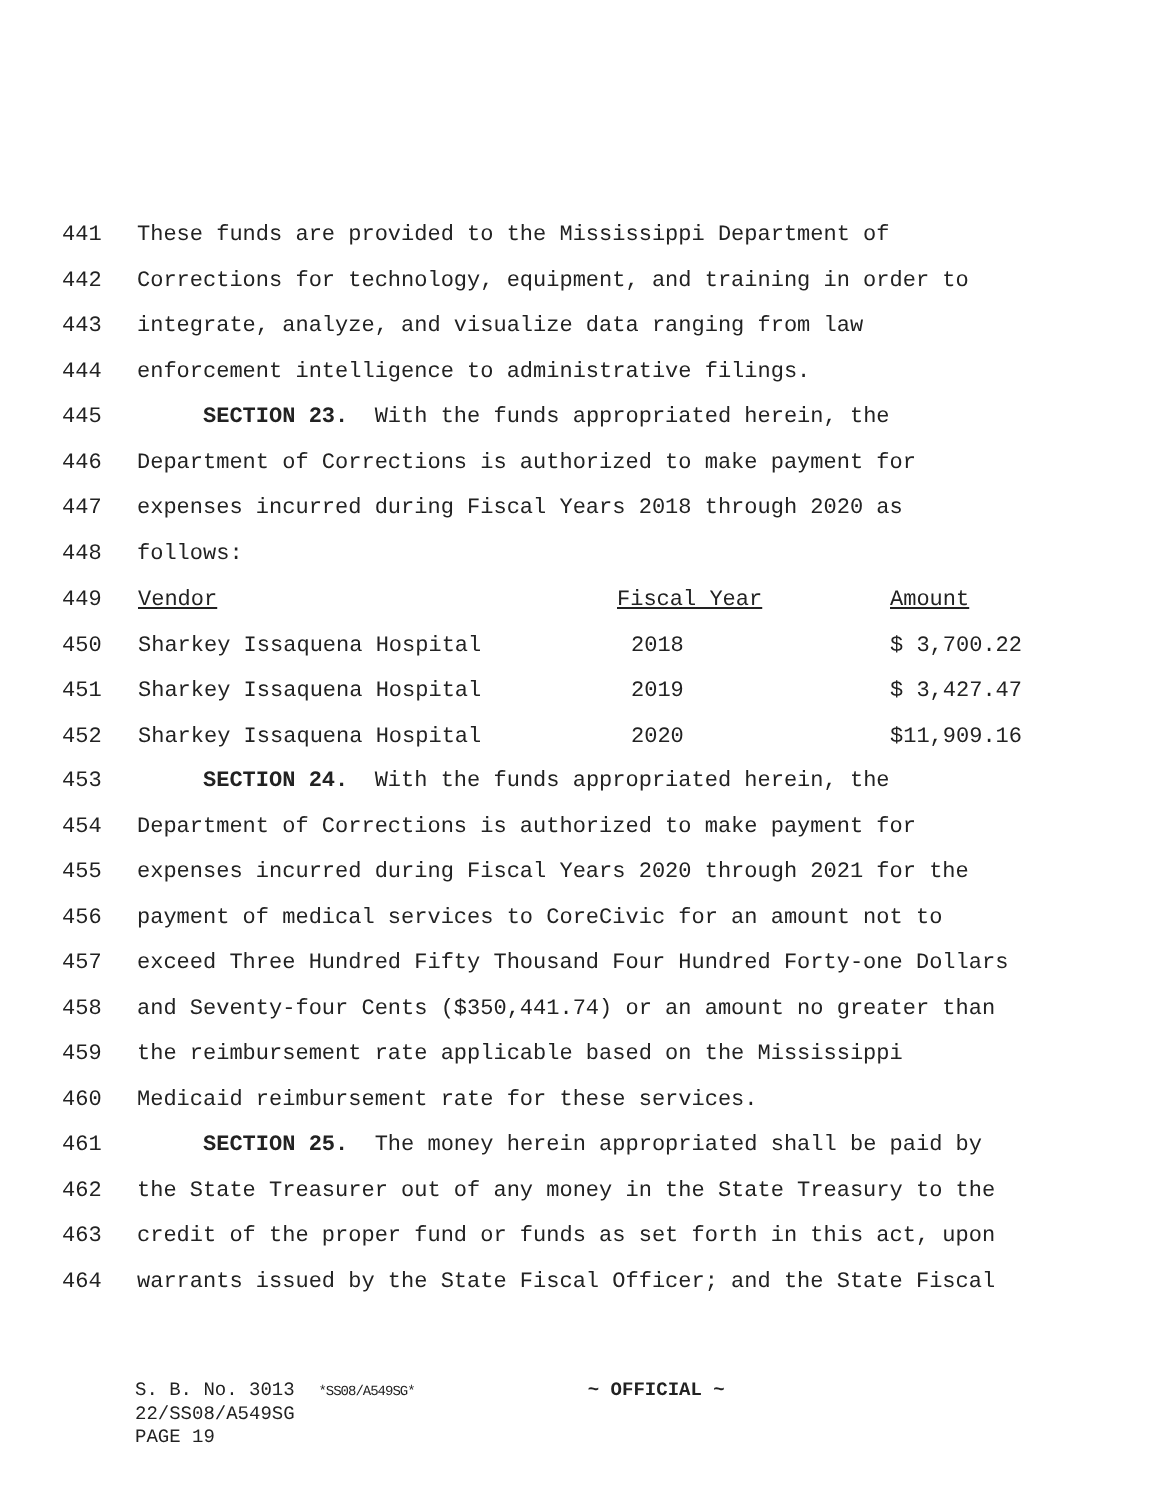441 These funds are provided to the Mississippi Department of
442 Corrections for technology, equipment, and training in order to
443 integrate, analyze, and visualize data ranging from law
444 enforcement intelligence to administrative filings.
445 SECTION 23. With the funds appropriated herein, the
446 Department of Corrections is authorized to make payment for
447 expenses incurred during Fiscal Years 2018 through 2020 as
448 follows:
| 449 | Vendor | Fiscal Year | Amount |
| 450 | Sharkey Issaquena Hospital | 2018 | $ 3,700.22 |
| 451 | Sharkey Issaquena Hospital | 2019 | $ 3,427.47 |
| 452 | Sharkey Issaquena Hospital | 2020 | $11,909.16 |
453 SECTION 24. With the funds appropriated herein, the
454 Department of Corrections is authorized to make payment for
455 expenses incurred during Fiscal Years 2020 through 2021 for the
456 payment of medical services to CoreCivic for an amount not to
457 exceed Three Hundred Fifty Thousand Four Hundred Forty-one Dollars
458 and Seventy-four Cents ($350,441.74) or an amount no greater than
459 the reimbursement rate applicable based on the Mississippi
460 Medicaid reimbursement rate for these services.
461 SECTION 25. The money herein appropriated shall be paid by
462 the State Treasurer out of any money in the State Treasury to the
463 credit of the proper fund or funds as set forth in this act, upon
464 warrants issued by the State Fiscal Officer; and the State Fiscal
S. B. No. 3013 *SS08/A549SG* ~ OFFICIAL ~
22/SS08/A549SG
PAGE 19